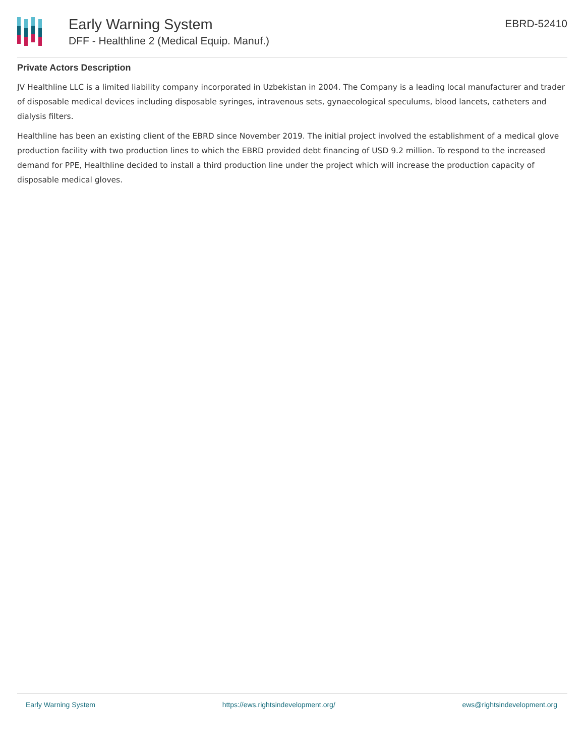Early Warning System
DFF - Healthline 2 (Medical Equip. Manuf.)
EBRD-52410
Private Actors Description
JV Healthline LLC is a limited liability company incorporated in Uzbekistan in 2004. The Company is a leading local manufacturer and trader of disposable medical devices including disposable syringes, intravenous sets, gynaecological speculums, blood lancets, catheters and dialysis filters.
Healthline has been an existing client of the EBRD since November 2019. The initial project involved the establishment of a medical glove production facility with two production lines to which the EBRD provided debt financing of USD 9.2 million. To respond to the increased demand for PPE, Healthline decided to install a third production line under the project which will increase the production capacity of disposable medical gloves.
Early Warning System https://ews.rightsindevelopment.org/ ews@rightsindevelopment.org